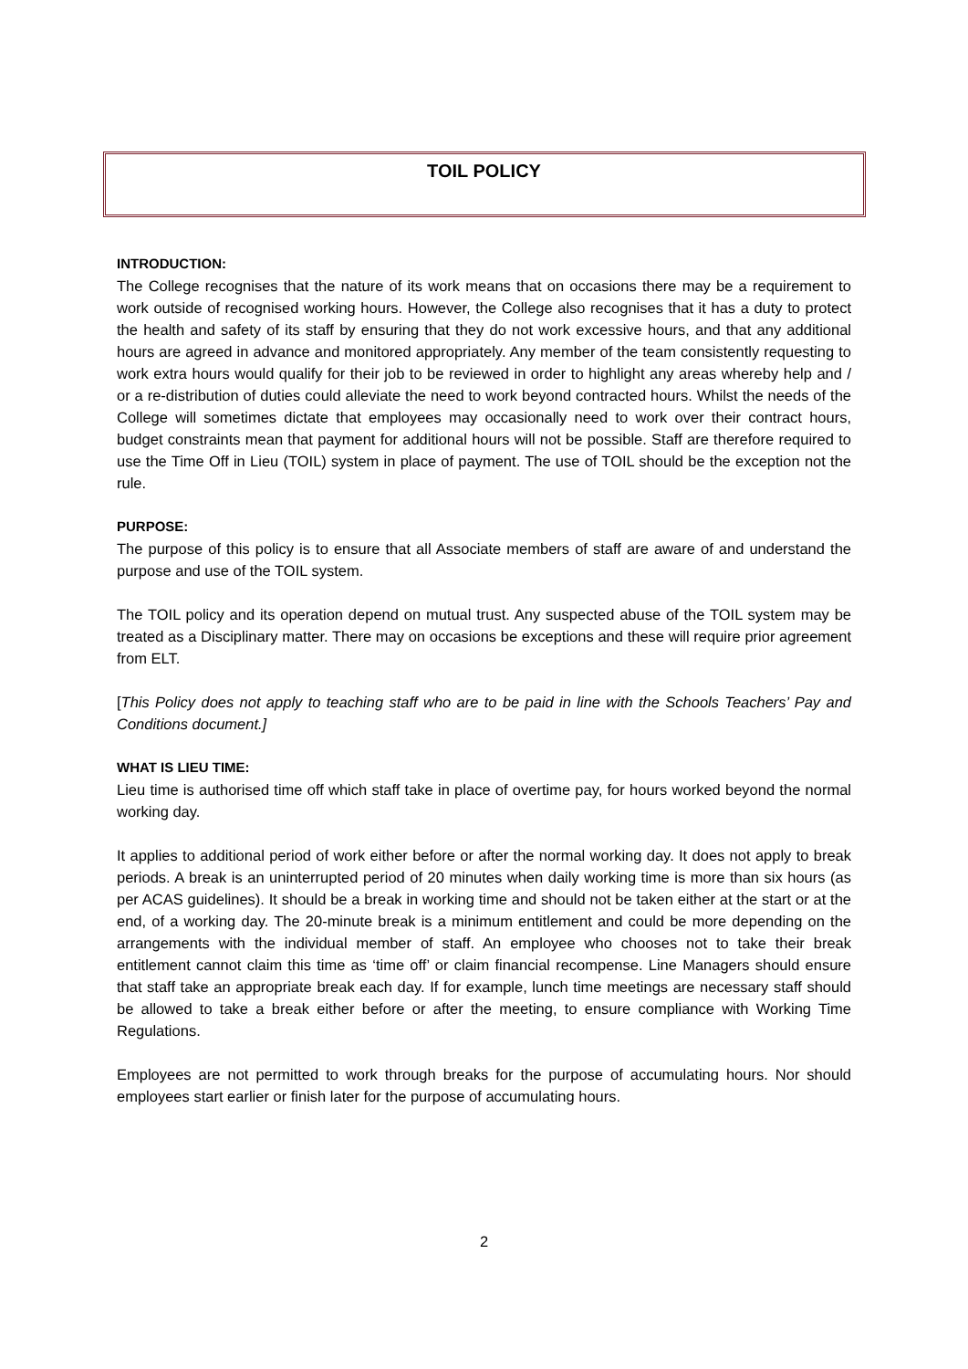TOIL POLICY
INTRODUCTION:
The College recognises that the nature of its work means that on occasions there may be a requirement to work outside of recognised working hours. However, the College also recognises that it has a duty to protect the health and safety of its staff by ensuring that they do not work excessive hours, and that any additional hours are agreed in advance and monitored appropriately. Any member of the team consistently requesting to work extra hours would qualify for their job to be reviewed in order to highlight any areas whereby help and / or a re-distribution of duties could alleviate the need to work beyond contracted hours. Whilst the needs of the College will sometimes dictate that employees may occasionally need to work over their contract hours, budget constraints mean that payment for additional hours will not be possible. Staff are therefore required to use the Time Off in Lieu (TOIL) system in place of payment. The use of TOIL should be the exception not the rule.
PURPOSE:
The purpose of this policy is to ensure that all Associate members of staff are aware of and understand the purpose and use of the TOIL system.
The TOIL policy and its operation depend on mutual trust. Any suspected abuse of the TOIL system may be treated as a Disciplinary matter. There may on occasions be exceptions and these will require prior agreement from ELT.
[This Policy does not apply to teaching staff who are to be paid in line with the Schools Teachers’ Pay and Conditions document.]
WHAT IS LIEU TIME:
Lieu time is authorised time off which staff take in place of overtime pay, for hours worked beyond the normal working day.
It applies to additional period of work either before or after the normal working day. It does not apply to break periods. A break is an uninterrupted period of 20 minutes when daily working time is more than six hours (as per ACAS guidelines). It should be a break in working time and should not be taken either at the start or at the end, of a working day. The 20-minute break is a minimum entitlement and could be more depending on the arrangements with the individual member of staff. An employee who chooses not to take their break entitlement cannot claim this time as ‘time off’ or claim financial recompense. Line Managers should ensure that staff take an appropriate break each day. If for example, lunch time meetings are necessary staff should be allowed to take a break either before or after the meeting, to ensure compliance with Working Time Regulations.
Employees are not permitted to work through breaks for the purpose of accumulating hours. Nor should employees start earlier or finish later for the purpose of accumulating hours.
2